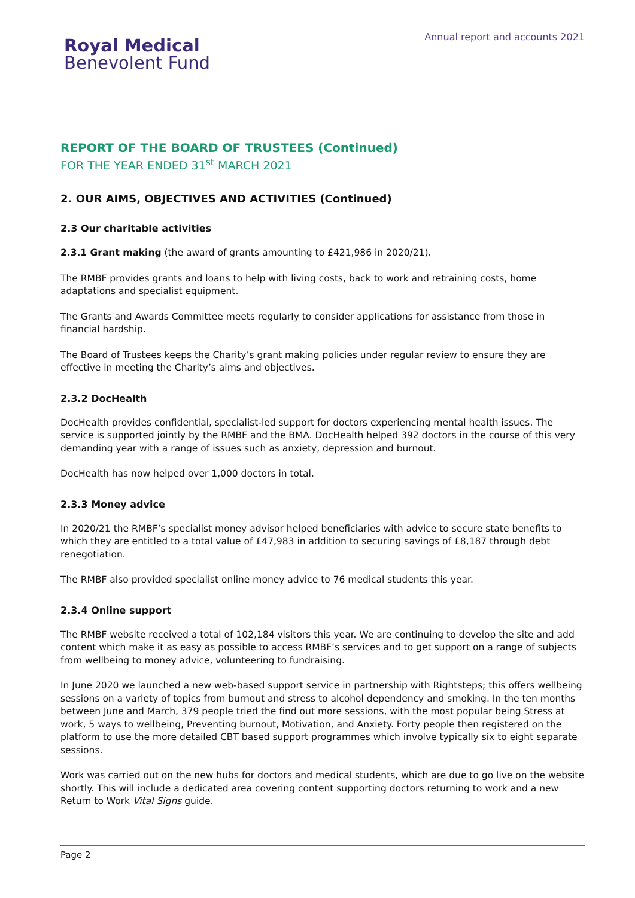Royal Medical
Benevolent Fund
Annual report and accounts 2021
REPORT OF THE BOARD OF TRUSTEES (Continued)
FOR THE YEAR ENDED 31<sup>st</sup> MARCH 2021
2. OUR AIMS, OBJECTIVES AND ACTIVITIES (Continued)
2.3 Our charitable activities
2.3.1 Grant making (the award of grants amounting to £421,986 in 2020/21).
The RMBF provides grants and loans to help with living costs, back to work and retraining costs, home adaptations and specialist equipment.
The Grants and Awards Committee meets regularly to consider applications for assistance from those in financial hardship.
The Board of Trustees keeps the Charity’s grant making policies under regular review to ensure they are effective in meeting the Charity’s aims and objectives.
2.3.2 DocHealth
DocHealth provides confidential, specialist-led support for doctors experiencing mental health issues. The service is supported jointly by the RMBF and the BMA. DocHealth helped 392 doctors in the course of this very demanding year with a range of issues such as anxiety, depression and burnout.
DocHealth has now helped over 1,000 doctors in total.
2.3.3 Money advice
In 2020/21 the RMBF’s specialist money advisor helped beneficiaries with advice to secure state benefits to which they are entitled to a total value of £47,983 in addition to securing savings of £8,187 through debt renegotiation.
The RMBF also provided specialist online money advice to 76 medical students this year.
2.3.4 Online support
The RMBF website received a total of 102,184 visitors this year. We are continuing to develop the site and add content which make it as easy as possible to access RMBF’s services and to get support on a range of subjects from wellbeing to money advice, volunteering to fundraising.
In June 2020 we launched a new web-based support service in partnership with Rightsteps; this offers wellbeing sessions on a variety of topics from burnout and stress to alcohol dependency and smoking. In the ten months between June and March, 379 people tried the find out more sessions, with the most popular being Stress at work, 5 ways to wellbeing, Preventing burnout, Motivation, and Anxiety. Forty people then registered on the platform to use the more detailed CBT based support programmes which involve typically six to eight separate sessions.
Work was carried out on the new hubs for doctors and medical students, which are due to go live on the website shortly. This will include a dedicated area covering content supporting doctors returning to work and a new Return to Work Vital Signs guide.
Page 2